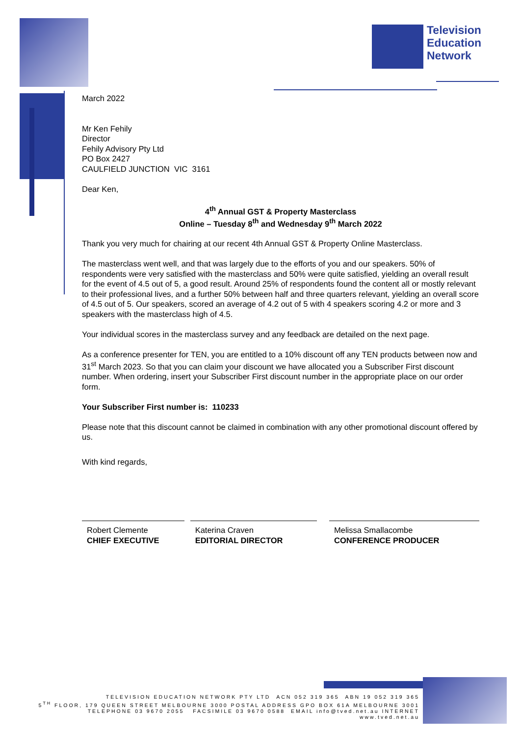Television
Education
Network
March 2022
Mr Ken Fehily
Director
Fehily Advisory Pty Ltd
PO Box 2427
CAULFIELD JUNCTION VIC 3161
Dear Ken,
4<sup>th</sup> Annual GST & Property Masterclass
Online – Tuesday 8<sup>th</sup> and Wednesday 9<sup>th</sup> March 2022
Thank you very much for chairing at our recent 4th Annual GST & Property Online Masterclass.
The masterclass went well, and that was largely due to the efforts of you and our speakers. 50% of respondents were very satisfied with the masterclass and 50% were quite satisfied, yielding an overall result for the event of 4.5 out of 5, a good result. Around 25% of respondents found the content all or mostly relevant to their professional lives, and a further 50% between half and three quarters relevant, yielding an overall score of 4.5 out of 5. Our speakers, scored an average of 4.2 out of 5 with 4 speakers scoring 4.2 or more and 3 speakers with the masterclass high of 4.5.
Your individual scores in the masterclass survey and any feedback are detailed on the next page.
As a conference presenter for TEN, you are entitled to a 10% discount off any TEN products between now and 31<sup>st</sup> March 2023. So that you can claim your discount we have allocated you a Subscriber First discount number. When ordering, insert your Subscriber First discount number in the appropriate place on our order form.
Your Subscriber First number is: 110233
Please note that this discount cannot be claimed in combination with any other promotional discount offered by us.
With kind regards,
Robert Clemente
CHIEF EXECUTIVE
Katerina Craven
EDITORIAL DIRECTOR
Melissa Smallacombe
CONFERENCE PRODUCER
TELEVISION EDUCATION NETWORK PTY LTD ACN 052 319 365 ABN 19 052 319 365
5<sup>TH</sup> FLOOR, 179 QUEEN STREET MELBOURNE 3000 POSTAL ADDRESS GPO BOX 61A MELBOURNE 3001
TELEPHONE 03 9670 2055 FACSIMILE 03 9670 0588 EMAIL info@tved.net.au INTERNET www.tved.net.au